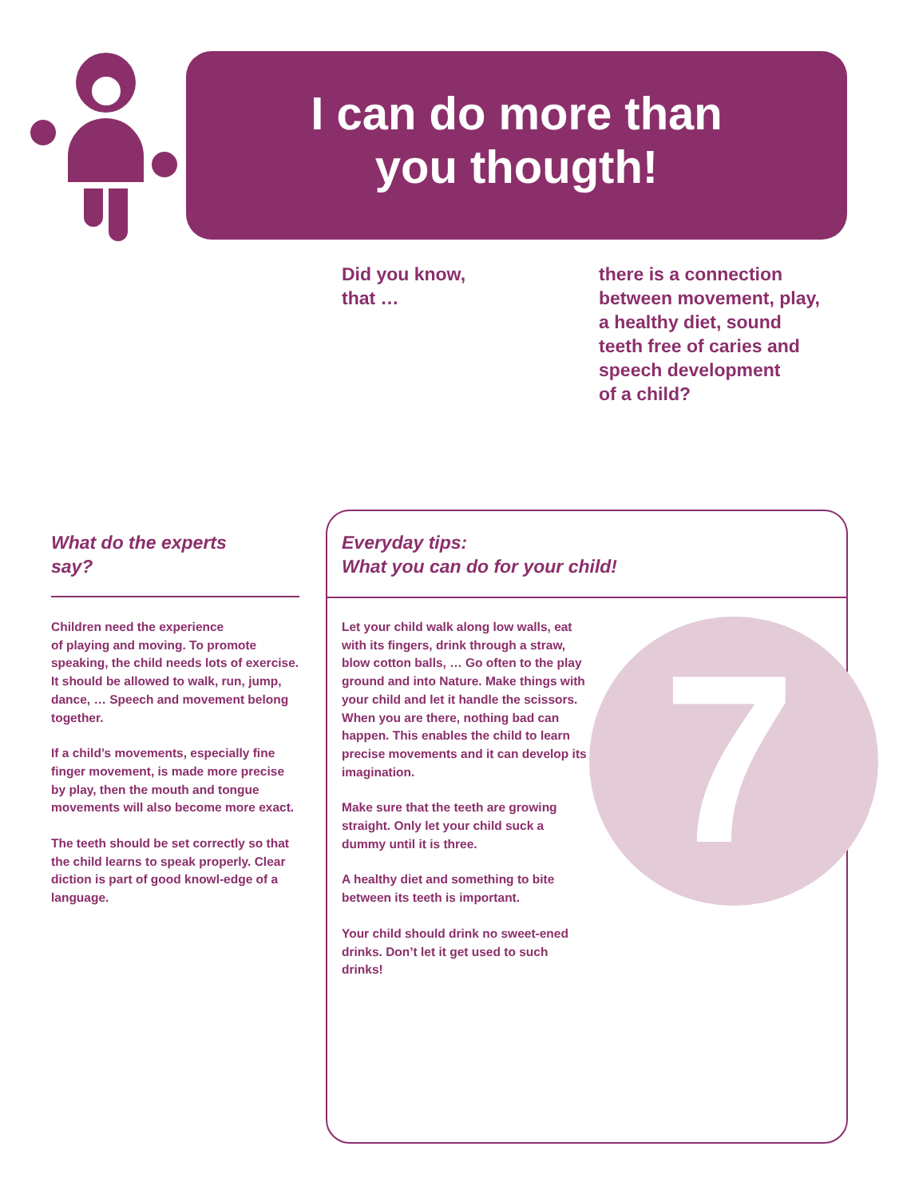I can do more than
you thougth!
Did you know,
that …
there is a connection
between movement, play,
a healthy diet, sound
teeth free of caries and
speech development
of a child?
What do the experts
say?
Children need the experience
of playing and moving. To promote speaking, the child needs lots of exercise. It should be allowed to walk, run, jump, dance, … Speech and movement belong together.
If a child’s movements, especially fine finger movement, is made more precise by play, then the mouth and tongue movements will also become more exact.
The teeth should be set correctly so that the child learns to speak properly. Clear diction is part of good knowl-edge of a language.
7
Everyday tips:
What you can do for your child!
Let your child walk along low walls, eat with its fingers, drink through a straw, blow cotton balls, … Go often to the play ground and into Nature. Make things with your child and let it handle the scissors. When you are there, nothing bad can happen. This enables the child to learn precise movements and it can develop its imagination.
Make sure that the teeth are growing straight. Only let your child suck a dummy until it is three.
A healthy diet and something to bite between its teeth is important.
Your child should drink no sweet-ened drinks. Don’t let it get used to such drinks!